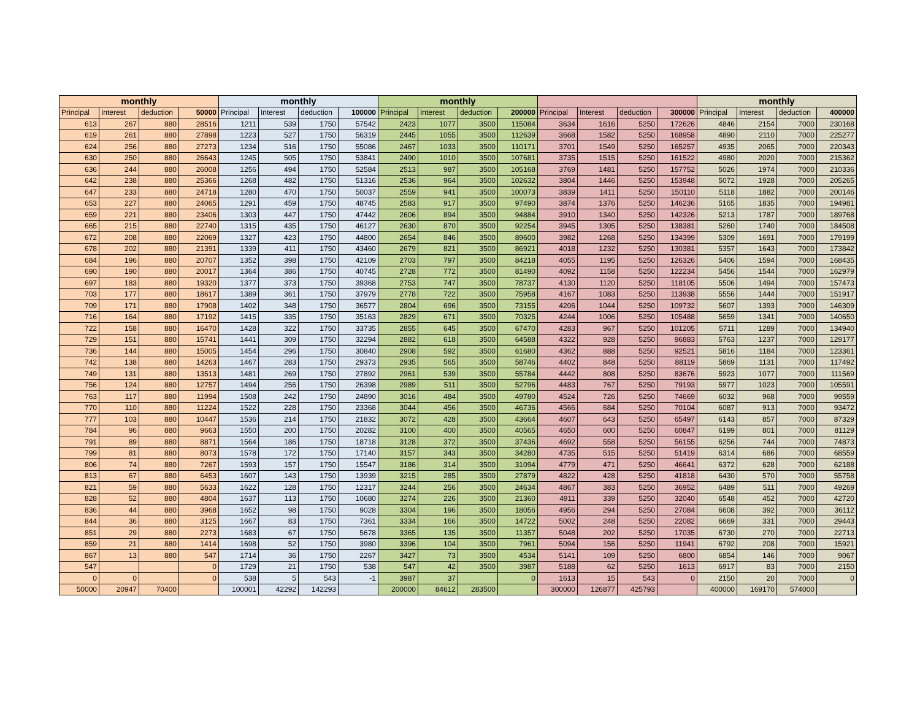| monthly | | | | monthly | | | | monthly | | | | | | | | monthly | | | |
| --- | --- | --- | --- | --- | --- | --- | --- | --- | --- | --- | --- | --- | --- | --- | --- | --- | --- | --- | --- |
| Principal | Interest | deduction | 50000 | Principal | Interest | deduction | 100000 | Principal | Interest | deduction | 200000 | Principal | Interest | deduction | 300000 | Principal | Interest | deduction | 400000 |
| 613 | 267 | 880 | 28516 | 1211 | 539 | 1750 | 57542 | 2423 | 1077 | 3500 | 115084 | 3634 | 1616 | 5250 | 172626 | 4846 | 2154 | 7000 | 230168 |
| 619 | 261 | 880 | 27898 | 1223 | 527 | 1750 | 56319 | 2445 | 1055 | 3500 | 112639 | 3668 | 1582 | 5250 | 168958 | 4890 | 2110 | 7000 | 225277 |
| 624 | 256 | 880 | 27273 | 1234 | 516 | 1750 | 55086 | 2467 | 1033 | 3500 | 110171 | 3701 | 1549 | 5250 | 165257 | 4935 | 2065 | 7000 | 220343 |
| 630 | 250 | 880 | 26643 | 1245 | 505 | 1750 | 53841 | 2490 | 1010 | 3500 | 107681 | 3735 | 1515 | 5250 | 161522 | 4980 | 2020 | 7000 | 215362 |
| 636 | 244 | 880 | 26008 | 1256 | 494 | 1750 | 52584 | 2513 | 987 | 3500 | 105168 | 3769 | 1481 | 5250 | 157752 | 5026 | 1974 | 7000 | 210336 |
| 642 | 238 | 880 | 25366 | 1268 | 482 | 1750 | 51316 | 2536 | 964 | 3500 | 102632 | 3804 | 1446 | 5250 | 153948 | 5072 | 1928 | 7000 | 205265 |
| 647 | 233 | 880 | 24718 | 1280 | 470 | 1750 | 50037 | 2559 | 941 | 3500 | 100073 | 3839 | 1411 | 5250 | 150110 | 5118 | 1882 | 7000 | 200146 |
| 653 | 227 | 880 | 24065 | 1291 | 459 | 1750 | 48745 | 2583 | 917 | 3500 | 97490 | 3874 | 1376 | 5250 | 146236 | 5165 | 1835 | 7000 | 194981 |
| 659 | 221 | 880 | 23406 | 1303 | 447 | 1750 | 47442 | 2606 | 894 | 3500 | 94884 | 3910 | 1340 | 5250 | 142326 | 5213 | 1787 | 7000 | 189768 |
| 665 | 215 | 880 | 22740 | 1315 | 435 | 1750 | 46127 | 2630 | 870 | 3500 | 92254 | 3945 | 1305 | 5250 | 138381 | 5260 | 1740 | 7000 | 184508 |
| 672 | 208 | 880 | 22069 | 1327 | 423 | 1750 | 44800 | 2654 | 846 | 3500 | 89600 | 3982 | 1268 | 5250 | 134399 | 5309 | 1691 | 7000 | 179199 |
| 678 | 202 | 880 | 21391 | 1339 | 411 | 1750 | 43460 | 2679 | 821 | 3500 | 86921 | 4018 | 1232 | 5250 | 130381 | 5357 | 1643 | 7000 | 173842 |
| 684 | 196 | 880 | 20707 | 1352 | 398 | 1750 | 42109 | 2703 | 797 | 3500 | 84218 | 4055 | 1195 | 5250 | 126326 | 5406 | 1594 | 7000 | 168435 |
| 690 | 190 | 880 | 20017 | 1364 | 386 | 1750 | 40745 | 2728 | 772 | 3500 | 81490 | 4092 | 1158 | 5250 | 122234 | 5456 | 1544 | 7000 | 162979 |
| 697 | 183 | 880 | 19320 | 1377 | 373 | 1750 | 39368 | 2753 | 747 | 3500 | 78737 | 4130 | 1120 | 5250 | 118105 | 5506 | 1494 | 7000 | 157473 |
| 703 | 177 | 880 | 18617 | 1389 | 361 | 1750 | 37979 | 2778 | 722 | 3500 | 75958 | 4167 | 1083 | 5250 | 113938 | 5556 | 1444 | 7000 | 151917 |
| 709 | 171 | 880 | 17908 | 1402 | 348 | 1750 | 36577 | 2804 | 696 | 3500 | 73155 | 4206 | 1044 | 5250 | 109732 | 5607 | 1393 | 7000 | 146309 |
| 716 | 164 | 880 | 17192 | 1415 | 335 | 1750 | 35163 | 2829 | 671 | 3500 | 70325 | 4244 | 1006 | 5250 | 105488 | 5659 | 1341 | 7000 | 140650 |
| 722 | 158 | 880 | 16470 | 1428 | 322 | 1750 | 33735 | 2855 | 645 | 3500 | 67470 | 4283 | 967 | 5250 | 101205 | 5711 | 1289 | 7000 | 134940 |
| 729 | 151 | 880 | 15741 | 1441 | 309 | 1750 | 32294 | 2882 | 618 | 3500 | 64588 | 4322 | 928 | 5250 | 96883 | 5763 | 1237 | 7000 | 129177 |
| 736 | 144 | 880 | 15005 | 1454 | 296 | 1750 | 30840 | 2908 | 592 | 3500 | 61680 | 4362 | 888 | 5250 | 92521 | 5816 | 1184 | 7000 | 123361 |
| 742 | 138 | 880 | 14263 | 1467 | 283 | 1750 | 29373 | 2935 | 565 | 3500 | 58746 | 4402 | 848 | 5250 | 88119 | 5869 | 1131 | 7000 | 117492 |
| 749 | 131 | 880 | 13513 | 1481 | 269 | 1750 | 27892 | 2961 | 539 | 3500 | 55784 | 4442 | 808 | 5250 | 83676 | 5923 | 1077 | 7000 | 111569 |
| 756 | 124 | 880 | 12757 | 1494 | 256 | 1750 | 26398 | 2989 | 511 | 3500 | 52796 | 4483 | 767 | 5250 | 79193 | 5977 | 1023 | 7000 | 105591 |
| 763 | 117 | 880 | 11994 | 1508 | 242 | 1750 | 24890 | 3016 | 484 | 3500 | 49780 | 4524 | 726 | 5250 | 74669 | 6032 | 968 | 7000 | 99559 |
| 770 | 110 | 880 | 11224 | 1522 | 228 | 1750 | 23368 | 3044 | 456 | 3500 | 46736 | 4566 | 684 | 5250 | 70104 | 6087 | 913 | 7000 | 93472 |
| 777 | 103 | 880 | 10447 | 1536 | 214 | 1750 | 21832 | 3072 | 428 | 3500 | 43664 | 4607 | 643 | 5250 | 65497 | 6143 | 857 | 7000 | 87329 |
| 784 | 96 | 880 | 9663 | 1550 | 200 | 1750 | 20282 | 3100 | 400 | 3500 | 40565 | 4650 | 600 | 5250 | 60847 | 6199 | 801 | 7000 | 81129 |
| 791 | 89 | 880 | 8871 | 1564 | 186 | 1750 | 18718 | 3128 | 372 | 3500 | 37436 | 4692 | 558 | 5250 | 56155 | 6256 | 744 | 7000 | 74873 |
| 799 | 81 | 880 | 8073 | 1578 | 172 | 1750 | 17140 | 3157 | 343 | 3500 | 34280 | 4735 | 515 | 5250 | 51419 | 6314 | 686 | 7000 | 68559 |
| 806 | 74 | 880 | 7267 | 1593 | 157 | 1750 | 15547 | 3186 | 314 | 3500 | 31094 | 4779 | 471 | 5250 | 46641 | 6372 | 628 | 7000 | 62188 |
| 813 | 67 | 880 | 6453 | 1607 | 143 | 1750 | 13939 | 3215 | 285 | 3500 | 27879 | 4822 | 428 | 5250 | 41818 | 6430 | 570 | 7000 | 55758 |
| 821 | 59 | 880 | 5633 | 1622 | 128 | 1750 | 12317 | 3244 | 256 | 3500 | 24634 | 4867 | 383 | 5250 | 36952 | 6489 | 511 | 7000 | 49269 |
| 828 | 52 | 880 | 4804 | 1637 | 113 | 1750 | 10680 | 3274 | 226 | 3500 | 21360 | 4911 | 339 | 5250 | 32040 | 6548 | 452 | 7000 | 42720 |
| 836 | 44 | 880 | 3968 | 1652 | 98 | 1750 | 9028 | 3304 | 196 | 3500 | 18056 | 4956 | 294 | 5250 | 27084 | 6608 | 392 | 7000 | 36112 |
| 844 | 36 | 880 | 3125 | 1667 | 83 | 1750 | 7361 | 3334 | 166 | 3500 | 14722 | 5002 | 248 | 5250 | 22082 | 6669 | 331 | 7000 | 29443 |
| 851 | 29 | 880 | 2273 | 1683 | 67 | 1750 | 5678 | 3365 | 135 | 3500 | 11357 | 5048 | 202 | 5250 | 17035 | 6730 | 270 | 7000 | 22713 |
| 859 | 21 | 880 | 1414 | 1698 | 52 | 1750 | 3980 | 3396 | 104 | 3500 | 7961 | 5094 | 156 | 5250 | 11941 | 6792 | 208 | 7000 | 15921 |
| 867 | 13 | 880 | 547 | 1714 | 36 | 1750 | 2267 | 3427 | 73 | 3500 | 4534 | 5141 | 109 | 5250 | 6800 | 6854 | 146 | 7000 | 9067 |
| 547 | | | 0 | 1729 | 21 | 1750 | 538 | 547 | 42 | 3500 | 3987 | 5188 | 62 | 5250 | 1613 | 6917 | 83 | 7000 | 2150 |
| 0 | 0 | | 0 | 538 | 5 | 543 | -1 | 3987 | 37 | | 0 | 1613 | 15 | 543 | 0 | 2150 | 20 | 7000 | 0 |
| 50000 | 20947 | 70400 | | 100001 | 42292 | 142293 | | 200000 | 84612 | 283500 | | 300000 | 126877 | 425793 | | 400000 | 169170 | 574000 | |